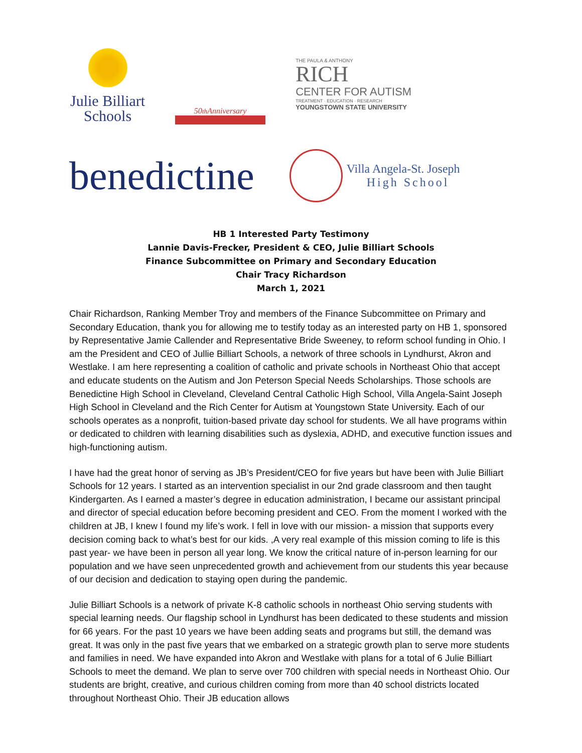Julie Billiart
Schools
50<sup>th</sup> Anniversary
THE PAULA & ANTHONY
RICH
CENTER FOR AUTISM
TREATMENT · EDUCATION · RESEARCH
YOUNGSTOWN STATE UNIVERSITY
benedictine
Villa Angela-St. Joseph
High School
HB 1 Interested Party Testimony
Lannie Davis-Frecker, President & CEO, Julie Billiart Schools
Finance Subcommittee on Primary and Secondary Education
Chair Tracy Richardson
March 1, 2021
Chair Richardson, Ranking Member Troy and members of the Finance Subcommittee on Primary and Secondary Education, thank you for allowing me to testify today as an interested party on HB 1, sponsored by Representative Jamie Callender and Representative Bride Sweeney, to reform school funding in Ohio. I am the President and CEO of Jullie Billiart Schools, a network of three schools in Lyndhurst, Akron and Westlake. I am here representing a coalition of catholic and private schools in Northeast Ohio that accept and educate students on the Autism and Jon Peterson Special Needs Scholarships. Those schools are Benedictine High School in Cleveland, Cleveland Central Catholic High School, Villa Angela-Saint Joseph High School in Cleveland and the Rich Center for Autism at Youngstown State University. Each of our schools operates as a nonprofit, tuition-based private day school for students. We all have programs within or dedicated to children with learning disabilities such as dyslexia, ADHD, and executive function issues and high-functioning autism.
I have had the great honor of serving as JB’s President/CEO for five years but have been with Julie Billiart Schools for 12 years. I started as an intervention specialist in our 2nd grade classroom and then taught Kindergarten. As I earned a master’s degree in education administration, I became our assistant principal and director of special education before becoming president and CEO. From the moment I worked with the children at JB, I knew I found my life’s work. I fell in love with our mission- a mission that supports every decision coming back to what’s best for our kids. ,A very real example of this mission coming to life is this past year- we have been in person all year long. We know the critical nature of in-person learning for our population and we have seen unprecedented growth and achievement from our students this year because of our decision and dedication to staying open during the pandemic.
Julie Billiart Schools is a network of private K-8 catholic schools in northeast Ohio serving students with special learning needs. Our flagship school in Lyndhurst has been dedicated to these students and mission for 66 years. For the past 10 years we have been adding seats and programs but still, the demand was great. It was only in the past five years that we embarked on a strategic growth plan to serve more students and families in need. We have expanded into Akron and Westlake with plans for a total of 6 Julie Billiart Schools to meet the demand. We plan to serve over 700 children with special needs in Northeast Ohio. Our students are bright, creative, and curious children coming from more than 40 school districts located throughout Northeast Ohio. Their JB education allows